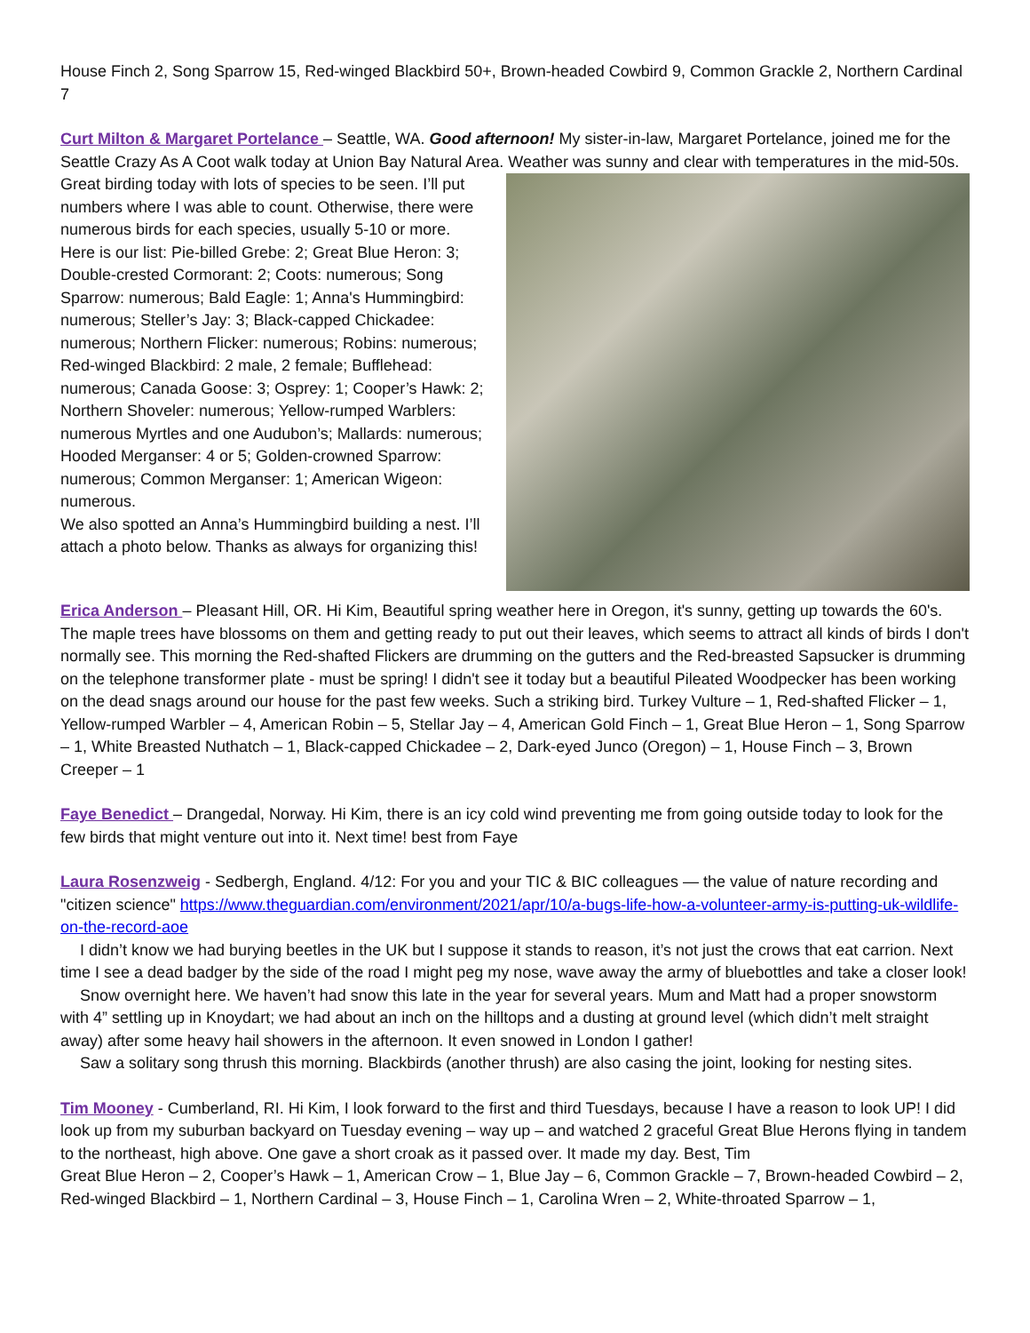House Finch 2, Song Sparrow 15, Red-winged Blackbird 50+, Brown-headed Cowbird 9, Common Grackle 2, Northern Cardinal 7
Curt Milton & Margaret Portelance – Seattle, WA. Good afternoon! My sister-in-law, Margaret Portelance, joined me for the Seattle Crazy As A Coot walk today at Union Bay Natural Area. Weather was sunny and clear with temperatures in the mid-50s. Great birding today with lots of species to be seen. I’ll put numbers where I was able to count. Otherwise, there were numerous birds for each species, usually 5-10 or more. Here is our list: Pie-billed Grebe: 2; Great Blue Heron: 3; Double-crested Cormorant: 2; Coots: numerous; Song Sparrow: numerous; Bald Eagle: 1; Anna's Hummingbird: numerous; Steller’s Jay: 3; Black-capped Chickadee: numerous; Northern Flicker: numerous; Robins: numerous; Red-winged Blackbird: 2 male, 2 female; Bufflehead: numerous; Canada Goose: 3; Osprey: 1; Cooper’s Hawk: 2; Northern Shoveler: numerous; Yellow-rumped Warblers: numerous Myrtles and one Audubon’s; Mallards: numerous; Hooded Merganser: 4 or 5; Golden-crowned Sparrow: numerous; Common Merganser: 1; American Wigeon: numerous.
We also spotted an Anna’s Hummingbird building a nest. I’ll attach a photo below. Thanks as always for organizing this!
Erica Anderson – Pleasant Hill, OR. Hi Kim, Beautiful spring weather here in Oregon, it's sunny, getting up towards the 60's. The maple trees have blossoms on them and getting ready to put out their leaves, which seems to attract all kinds of birds I don't normally see. This morning the Red-shafted Flickers are drumming on the gutters and the Red-breasted Sapsucker is drumming on the telephone transformer plate - must be spring! I didn't see it today but a beautiful Pileated Woodpecker has been working on the dead snags around our house for the past few weeks. Such a striking bird. Turkey Vulture – 1, Red-shafted Flicker – 1, Yellow-rumped Warbler – 4, American Robin – 5, Stellar Jay – 4, American Gold Finch – 1, Great Blue Heron – 1, Song Sparrow – 1, White Breasted Nuthatch – 1, Black-capped Chickadee – 2, Dark-eyed Junco (Oregon) – 1, House Finch – 3, Brown Creeper – 1
Faye Benedict – Drangedal, Norway. Hi Kim, there is an icy cold wind preventing me from going outside today to look for the few birds that might venture out into it. Next time! best from Faye
Laura Rosenzweig - Sedbergh, England. 4/12: For you and your TIC & BIC colleagues — the value of nature recording and "citizen science" https://www.theguardian.com/environment/2021/apr/10/a-bugs-life-how-a-volunteer-army-is-putting-uk-wildlife-on-the-record-aoe
I didn’t know we had burying beetles in the UK but I suppose it stands to reason, it’s not just the crows that eat carrion. Next time I see a dead badger by the side of the road I might peg my nose, wave away the army of bluebottles and take a closer look!
Snow overnight here. We haven’t had snow this late in the year for several years. Mum and Matt had a proper snowstorm with 4” settling up in Knoydart; we had about an inch on the hilltops and a dusting at ground level (which didn’t melt straight away) after some heavy hail showers in the afternoon. It even snowed in London I gather!
Saw a solitary song thrush this morning. Blackbirds (another thrush) are also casing the joint, looking for nesting sites.
Tim Mooney - Cumberland, RI. Hi Kim, I look forward to the first and third Tuesdays, because I have a reason to look UP! I did look up from my suburban backyard on Tuesday evening – way up – and watched 2 graceful Great Blue Herons flying in tandem to the northeast, high above. One gave a short croak as it passed over. It made my day. Best, Tim
Great Blue Heron – 2, Cooper’s Hawk – 1, American Crow – 1, Blue Jay – 6, Common Grackle – 7, Brown-headed Cowbird – 2, Red-winged Blackbird – 1, Northern Cardinal – 3, House Finch – 1, Carolina Wren – 2, White-throated Sparrow – 1,